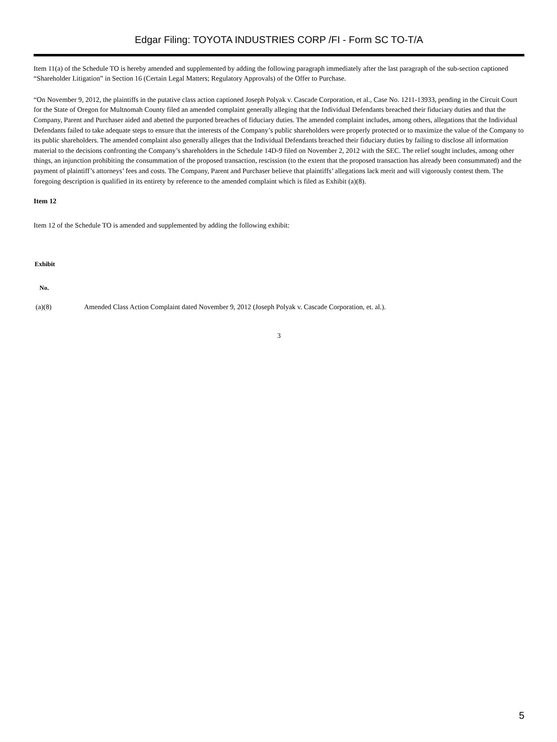Edgar Filing: TOYOTA INDUSTRIES CORP /FI - Form SC TO-T/A
Item 11(a) of the Schedule TO is hereby amended and supplemented by adding the following paragraph immediately after the last paragraph of the sub-section captioned “Shareholder Litigation” in Section 16 (Certain Legal Matters; Regulatory Approvals) of the Offer to Purchase.
“On November 9, 2012, the plaintiffs in the putative class action captioned Joseph Polyak v. Cascade Corporation, et al., Case No. 1211-13933, pending in the Circuit Court for the State of Oregon for Multnomah County filed an amended complaint generally alleging that the Individual Defendants breached their fiduciary duties and that the Company, Parent and Purchaser aided and abetted the purported breaches of fiduciary duties. The amended complaint includes, among others, allegations that the Individual Defendants failed to take adequate steps to ensure that the interests of the Company’s public shareholders were properly protected or to maximize the value of the Company to its public shareholders. The amended complaint also generally alleges that the Individual Defendants breached their fiduciary duties by failing to disclose all information material to the decisions confronting the Company’s shareholders in the Schedule 14D-9 filed on November 2, 2012 with the SEC. The relief sought includes, among other things, an injunction prohibiting the consummation of the proposed transaction, rescission (to the extent that the proposed transaction has already been consummated) and the payment of plaintiff’s attorneys’ fees and costs. The Company, Parent and Purchaser believe that plaintiffs’ allegations lack merit and will vigorously contest them. The foregoing description is qualified in its entirety by reference to the amended complaint which is filed as Exhibit (a)(8).
Item 12
Item 12 of the Schedule TO is amended and supplemented by adding the following exhibit:
| Exhibit No. | |
| --- | --- |
| (a)(8) | Amended Class Action Complaint dated November 9, 2012 (Joseph Polyak v. Cascade Corporation, et. al.). |
3
5